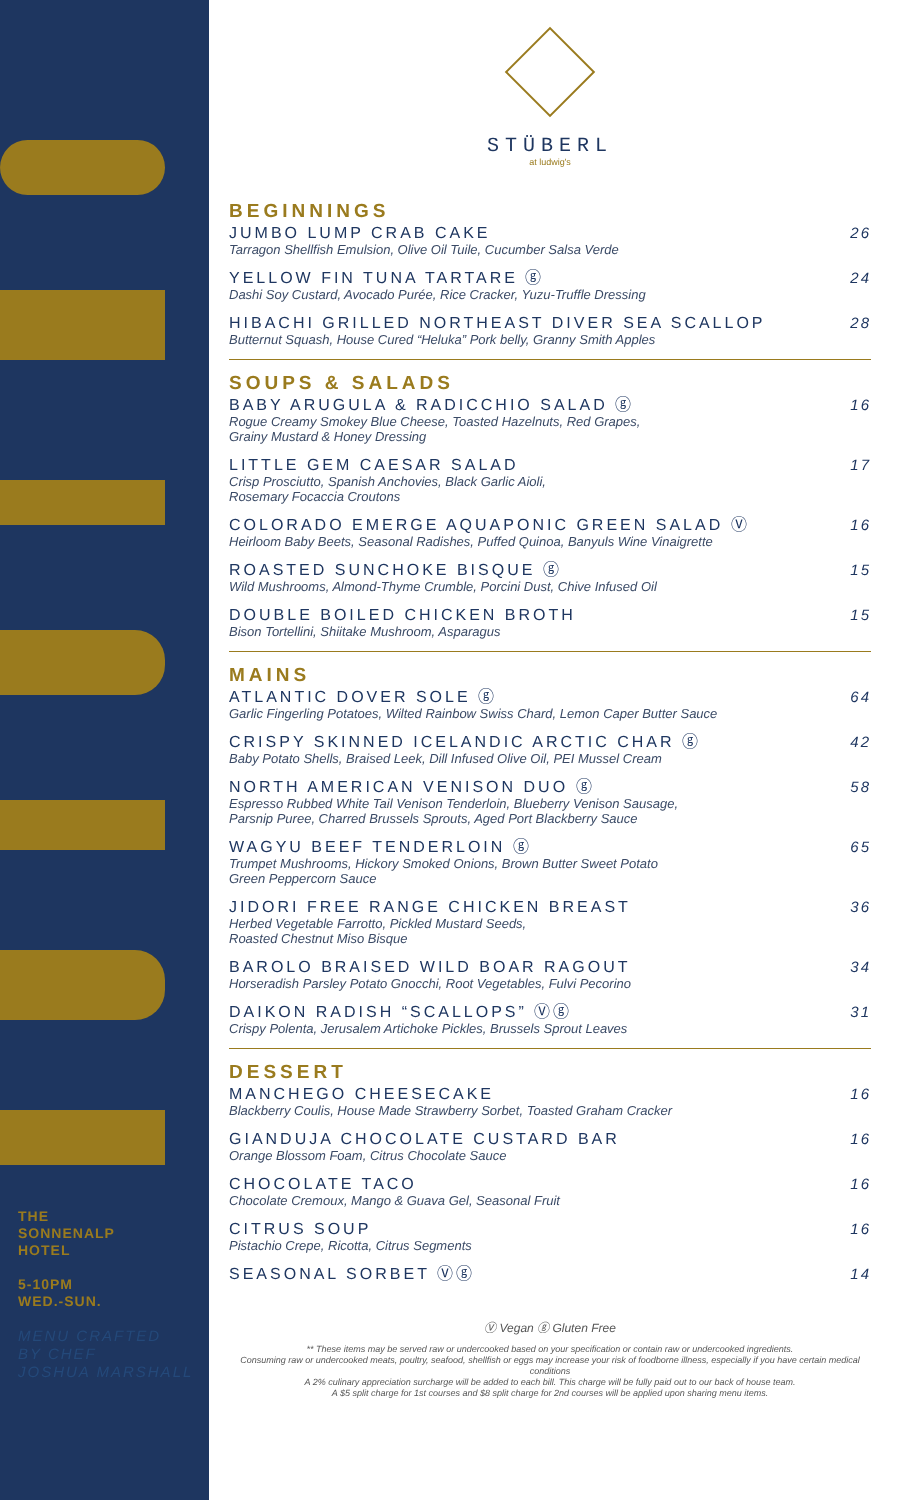THE
SONNENALP
HOTEL
5-10PM
WED.-SUN.
MENU CRAFTED
BY CHEF
JOSHUA MARSHALL
STÜBERL
at ludwig's
BEGINNINGS
JUMBO LUMP CRAB CAKE
Tarragon Shellfish Emulsion, Olive Oil Tuile, Cucumber Salsa Verde
26
YELLOW FIN TUNA TARTARE ⓖ
Dashi Soy Custard, Avocado Purée, Rice Cracker, Yuzu-Truffle Dressing
24
HIBACHI GRILLED NORTHEAST DIVER SEA SCALLOP
Butternut Squash, House Cured “Heluka” Pork belly, Granny Smith Apples
28
SOUPS & SALADS
BABY ARUGULA & RADICCHIO SALAD ⓖ
Rogue Creamy Smokey Blue Cheese, Toasted Hazelnuts, Red Grapes,
Grainy Mustard & Honey Dressing
16
LITTLE GEM CAESAR SALAD
Crisp Prosciutto, Spanish Anchovies, Black Garlic Aioli,
Rosemary Focaccia Croutons
17
COLORADO EMERGE AQUAPONIC GREEN SALAD Ⓥ
Heirloom Baby Beets, Seasonal Radishes, Puffed Quinoa, Banyuls Wine Vinaigrette
16
ROASTED SUNCHOKE BISQUE ⓖ
Wild Mushrooms, Almond-Thyme Crumble, Porcini Dust, Chive Infused Oil
15
DOUBLE BOILED CHICKEN BROTH
Bison Tortellini, Shiitake Mushroom, Asparagus
15
MAINS
ATLANTIC DOVER SOLE ⓖ
Garlic Fingerling Potatoes, Wilted Rainbow Swiss Chard, Lemon Caper Butter Sauce
64
CRISPY SKINNED ICELANDIC ARCTIC CHAR ⓖ
Baby Potato Shells, Braised Leek, Dill Infused Olive Oil, PEI Mussel Cream
42
NORTH AMERICAN VENISON DUO ⓖ
Espresso Rubbed White Tail Venison Tenderloin, Blueberry Venison Sausage,
Parsnip Puree, Charred Brussels Sprouts, Aged Port Blackberry Sauce
58
WAGYU BEEF TENDERLOIN ⓖ
Trumpet Mushrooms, Hickory Smoked Onions, Brown Butter Sweet Potato
Green Peppercorn Sauce
65
JIDORI FREE RANGE CHICKEN BREAST
Herbed Vegetable Farrotto, Pickled Mustard Seeds,
Roasted Chestnut Miso Bisque
36
BAROLO BRAISED WILD BOAR RAGOUT
Horseradish Parsley Potato Gnocchi, Root Vegetables, Fulvi Pecorino
34
DAIKON RADISH “SCALLOPS” Ⓥⓖ
Crispy Polenta, Jerusalem Artichoke Pickles, Brussels Sprout Leaves
31
DESSERT
MANCHEGO CHEESECAKE
Blackberry Coulis, House Made Strawberry Sorbet, Toasted Graham Cracker
16
GIANDUJA CHOCOLATE CUSTARD BAR
Orange Blossom Foam, Citrus Chocolate Sauce
16
CHOCOLATE TACO
Chocolate Cremoux, Mango & Guava Gel, Seasonal Fruit
16
CITRUS SOUP
Pistachio Crepe, Ricotta, Citrus Segments
16
SEASONAL SORBET Ⓥⓖ
14
Ⓥ Vegan ⓖ Gluten Free
** These items may be served raw or undercooked based on your specification or contain raw or undercooked ingredients.
Consuming raw or undercooked meats, poultry, seafood, shellfish or eggs may increase your risk of foodborne illness, especially if you have certain medical conditions
A 2% culinary appreciation surcharge will be added to each bill. This charge will be fully paid out to our back of house team.
A $5 split charge for 1st courses and $8 split charge for 2nd courses will be applied upon sharing menu items.